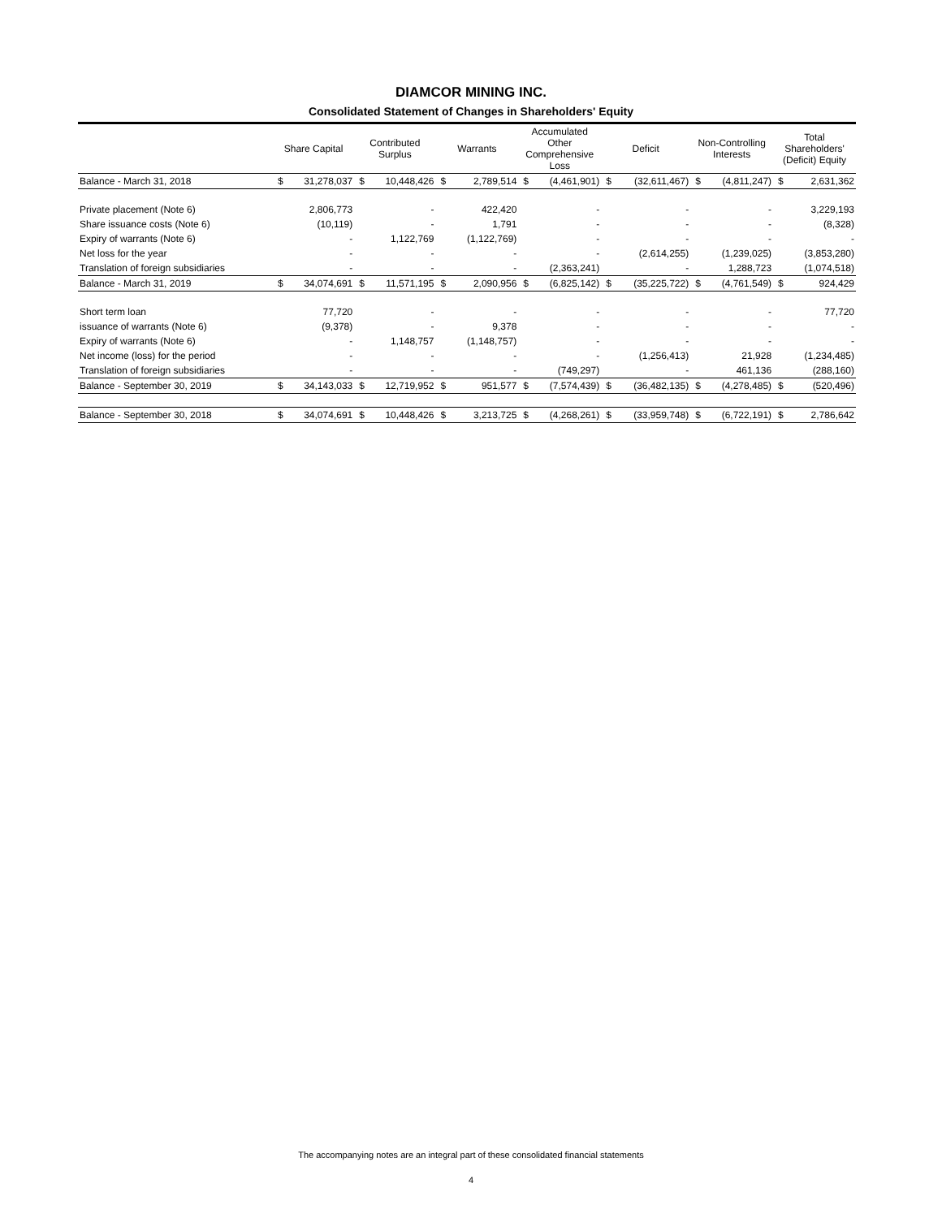DIAMCOR MINING INC.
Consolidated Statement of Changes in Shareholders' Equity
| | Share Capital | | Contributed Surplus | | Warrants | | Accumulated Other Comprehensive Loss | | Deficit | | Non-Controlling Interests | | Total Shareholders' (Deficit) Equity | |
| --- | --- | --- | --- | --- | --- | --- | --- | --- | --- | --- | --- | --- | --- | --- |
| Balance - March 31, 2018 | $ | 31,278,037 | $ | 10,448,426 | $ | 2,789,514 | $ | (4,461,901) | $ | (32,611,467) | $ | (4,811,247) | $ | 2,631,362 |
| Private placement (Note 6) | | 2,806,773 | | - | | 422,420 | | - | | - | | - | | 3,229,193 |
| Share issuance costs (Note 6) | | (10,119) | | - | | 1,791 | | - | | - | | - | | (8,328) |
| Expiry of warrants (Note 6) | | - | | 1,122,769 | | (1,122,769) | | - | | - | | - | | - |
| Net loss for the year | | - | | - | | - | | - | | (2,614,255) | | (1,239,025) | | (3,853,280) |
| Translation of foreign subsidiaries | | - | | - | | - | | (2,363,241) | | - | | 1,288,723 | | (1,074,518) |
| Balance - March 31, 2019 | $ | 34,074,691 | $ | 11,571,195 | $ | 2,090,956 | $ | (6,825,142) | $ | (35,225,722) | $ | (4,761,549) | $ | 924,429 |
| Short term loan | | 77,720 | | - | | - | | - | | - | | - | | 77,720 |
| issuance of warrants (Note 6) | | (9,378) | | - | | 9,378 | | - | | - | | - | | - |
| Expiry of warrants (Note 6) | | - | | 1,148,757 | | (1,148,757) | | - | | - | | - | | - |
| Net income (loss) for the period | | - | | - | | - | | - | | (1,256,413) | | 21,928 | | (1,234,485) |
| Translation of foreign subsidiaries | | - | | - | | - | | (749,297) | | - | | 461,136 | | (288,160) |
| Balance - September 30, 2019 | $ | 34,143,033 | $ | 12,719,952 | $ | 951,577 | $ | (7,574,439) | $ | (36,482,135) | $ | (4,278,485) | $ | (520,496) |
| Balance - September 30, 2018 | $ | 34,074,691 | $ | 10,448,426 | $ | 3,213,725 | $ | (4,268,261) | $ | (33,959,748) | $ | (6,722,191) | $ | 2,786,642 |
The accompanying notes are an integral part of these consolidated financial statements
4